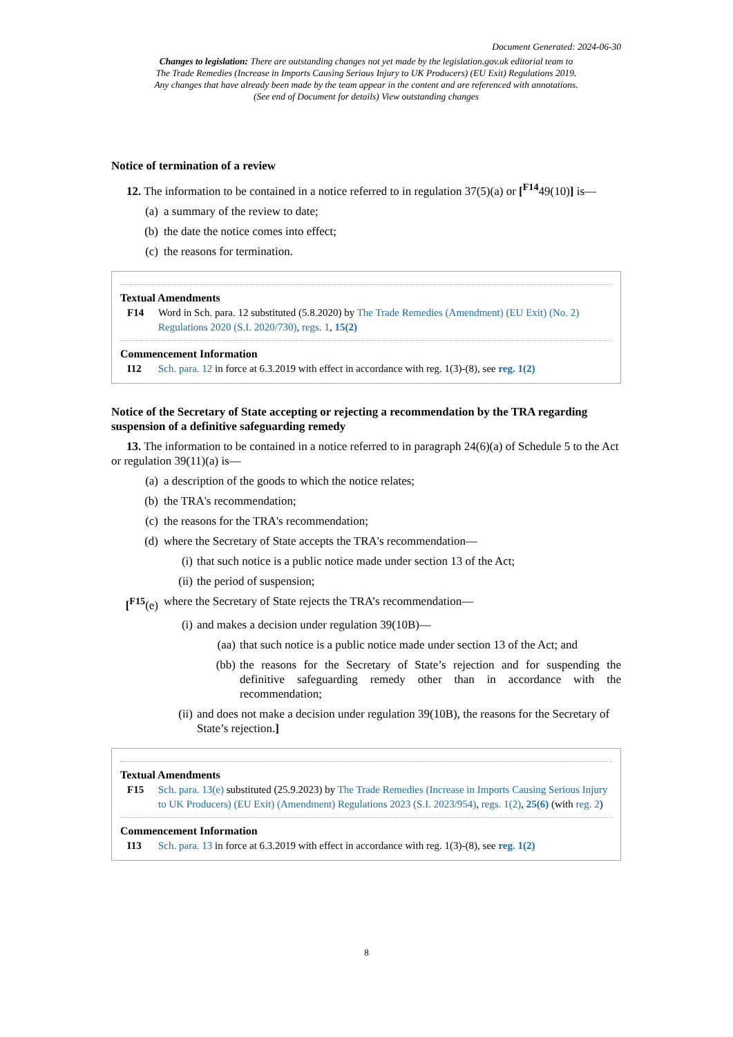Document Generated: 2024-06-30
Changes to legislation: There are outstanding changes not yet made by the legislation.gov.uk editorial team to The Trade Remedies (Increase in Imports Causing Serious Injury to UK Producers) (EU Exit) Regulations 2019. Any changes that have already been made by the team appear in the content and are referenced with annotations. (See end of Document for details) View outstanding changes
Notice of termination of a review
12. The information to be contained in a notice referred to in regulation 37(5)(a) or [<sup>F14</sup>49(10)] is—
(a) a summary of the review to date;
(b) the date the notice comes into effect;
(c) the reasons for termination.
Textual Amendments
F14 Word in Sch. para. 12 substituted (5.8.2020) by The Trade Remedies (Amendment) (EU Exit) (No. 2) Regulations 2020 (S.I. 2020/730), regs. 1, 15(2)
Commencement Information
I12 Sch. para. 12 in force at 6.3.2019 with effect in accordance with reg. 1(3)-(8), see reg. 1(2)
Notice of the Secretary of State accepting or rejecting a recommendation by the TRA regarding suspension of a definitive safeguarding remedy
13. The information to be contained in a notice referred to in paragraph 24(6)(a) of Schedule 5 to the Act or regulation 39(11)(a) is—
(a) a description of the goods to which the notice relates;
(b) the TRA's recommendation;
(c) the reasons for the TRA's recommendation;
(d) where the Secretary of State accepts the TRA's recommendation—
(i) that such notice is a public notice made under section 13 of the Act;
(ii) the period of suspension;
[<sup>F15</sup>(e) where the Secretary of State rejects the TRA’s recommendation—
(i) and makes a decision under regulation 39(10B)—
(aa) that such notice is a public notice made under section 13 of the Act; and
(bb) the reasons for the Secretary of State’s rejection and for suspending the definitive safeguarding remedy other than in accordance with the recommendation;
(ii) and does not make a decision under regulation 39(10B), the reasons for the Secretary of State’s rejection.]
Textual Amendments
F15 Sch. para. 13(e) substituted (25.9.2023) by The Trade Remedies (Increase in Imports Causing Serious Injury to UK Producers) (EU Exit) (Amendment) Regulations 2023 (S.I. 2023/954), regs. 1(2), 25(6) (with reg. 2)
Commencement Information
I13 Sch. para. 13 in force at 6.3.2019 with effect in accordance with reg. 1(3)-(8), see reg. 1(2)
8